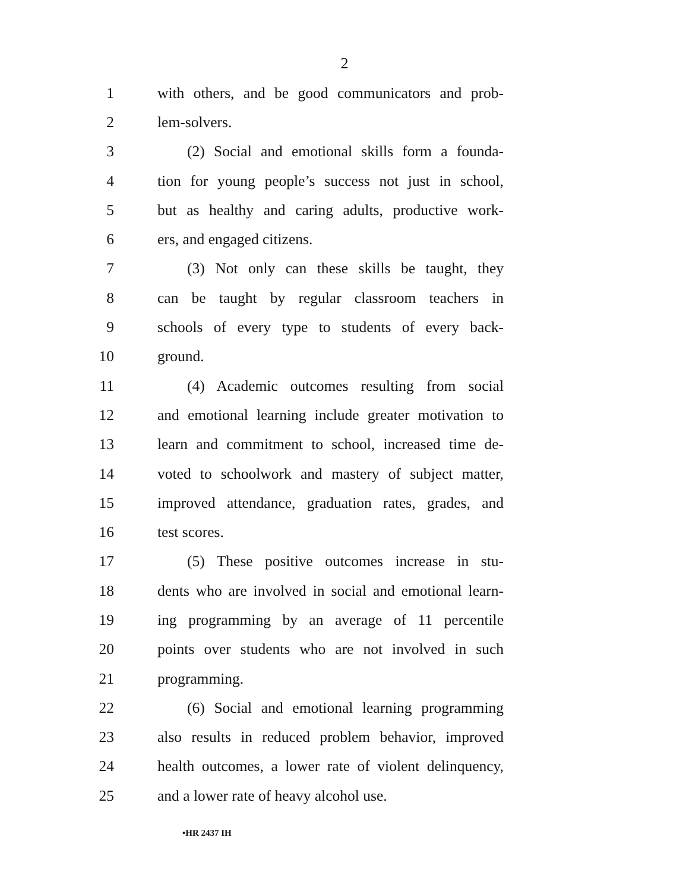2
1 with others, and be good communicators and prob-
2 lem-solvers.
3 (2) Social and emotional skills form a founda-
4 tion for young people’s success not just in school,
5 but as healthy and caring adults, productive work-
6 ers, and engaged citizens.
7 (3) Not only can these skills be taught, they
8 can be taught by regular classroom teachers in
9 schools of every type to students of every back-
10 ground.
11 (4) Academic outcomes resulting from social
12 and emotional learning include greater motivation to
13 learn and commitment to school, increased time de-
14 voted to schoolwork and mastery of subject matter,
15 improved attendance, graduation rates, grades, and
16 test scores.
17 (5) These positive outcomes increase in stu-
18 dents who are involved in social and emotional learn-
19 ing programming by an average of 11 percentile
20 points over students who are not involved in such
21 programming.
22 (6) Social and emotional learning programming
23 also results in reduced problem behavior, improved
24 health outcomes, a lower rate of violent delinquency,
25 and a lower rate of heavy alcohol use.
•HR 2437 IH